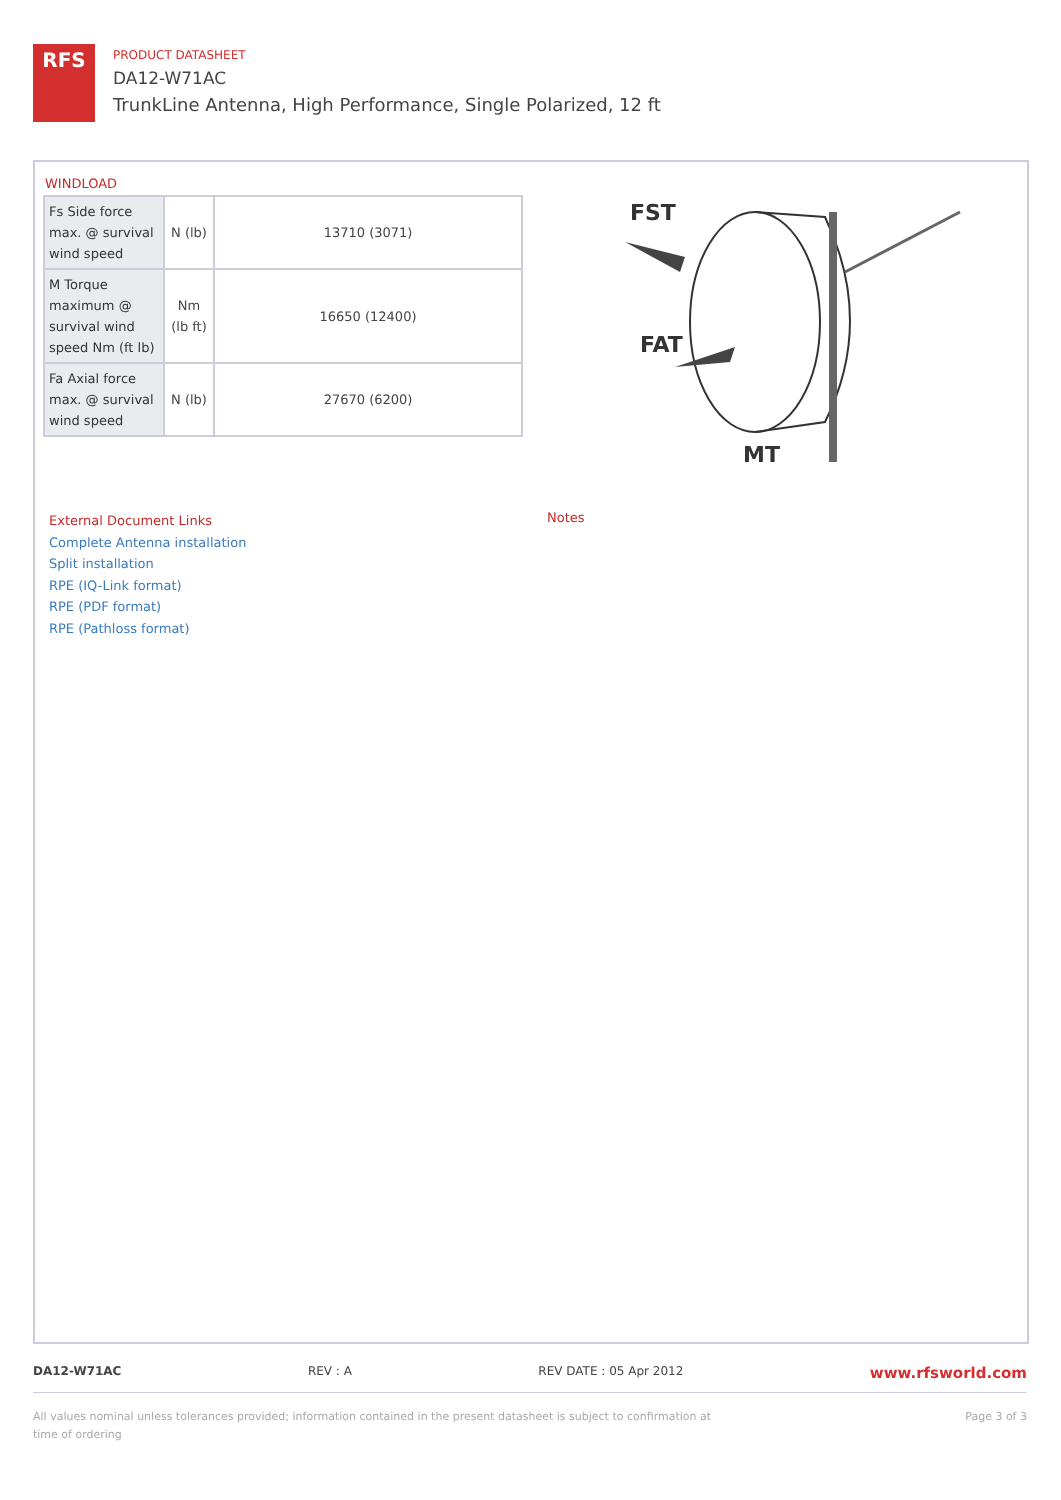RFS
PRODUCT DATASHEET
DA12-W71AC
TrunkLine Antenna, High Performance, Single Polarized, 12 ft
WINDLOAD
| Fs Side force max. @ survival wind speed | N (lb) | 13710 (3071) |
| M Torque maximum @ survival wind speed Nm (ft lb) | Nm (lb ft) | 16650 (12400) |
| Fa Axial force max. @ survival wind speed | N (lb) | 27670 (6200) |
FST
FAT
MT
External Document Links
Complete Antenna installation
Split installation
RPE (IQ-Link format)
RPE (PDF format)
RPE (Pathloss format)
Notes
DA12-W71AC REV : A REV DATE : 05 Apr 2012 www.rfsworld.com
All values nominal unless tolerances provided; information contained in the present datasheet is subject to confirmation at
time of ordering Page 3 of 3